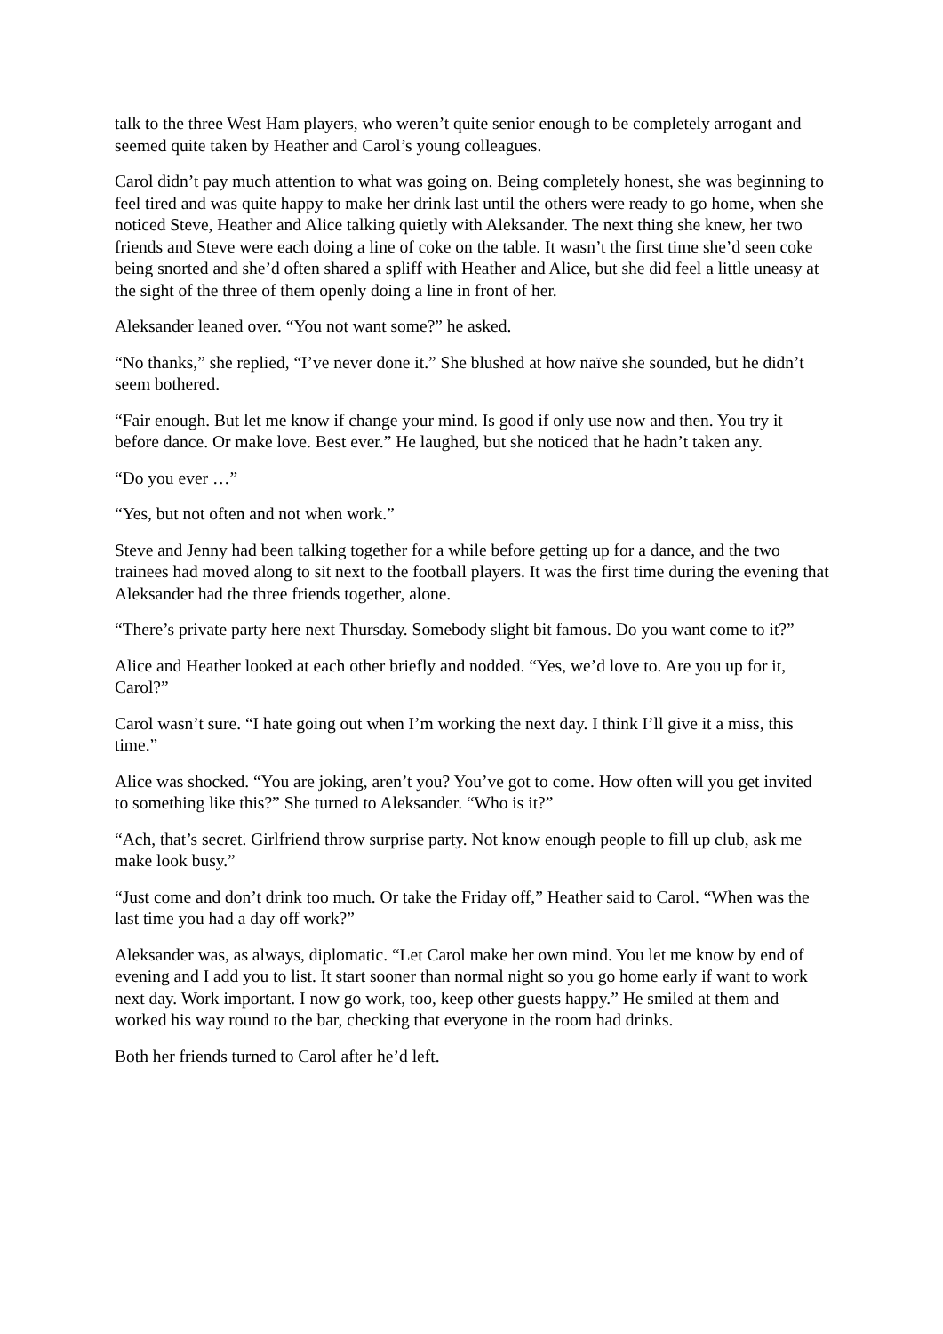talk to the three West Ham players, who weren’t quite senior enough to be completely arrogant and seemed quite taken by Heather and Carol’s young colleagues.
Carol didn’t pay much attention to what was going on. Being completely honest, she was beginning to feel tired and was quite happy to make her drink last until the others were ready to go home, when she noticed Steve, Heather and Alice talking quietly with Aleksander. The next thing she knew, her two friends and Steve were each doing a line of coke on the table. It wasn’t the first time she’d seen coke being snorted and she’d often shared a spliff with Heather and Alice, but she did feel a little uneasy at the sight of the three of them openly doing a line in front of her.
Aleksander leaned over. “You not want some?” he asked.
“No thanks,” she replied, “I’ve never done it.” She blushed at how naïve she sounded, but he didn’t seem bothered.
“Fair enough. But let me know if change your mind. Is good if only use now and then. You try it before dance. Or make love. Best ever.” He laughed, but she noticed that he hadn’t taken any.
“Do you ever …”
“Yes, but not often and not when work.”
Steve and Jenny had been talking together for a while before getting up for a dance, and the two trainees had moved along to sit next to the football players. It was the first time during the evening that Aleksander had the three friends together, alone.
“There’s private party here next Thursday. Somebody slight bit famous. Do you want come to it?”
Alice and Heather looked at each other briefly and nodded. “Yes, we’d love to. Are you up for it, Carol?”
Carol wasn’t sure. “I hate going out when I’m working the next day. I think I’ll give it a miss, this time.”
Alice was shocked. “You are joking, aren’t you? You’ve got to come. How often will you get invited to something like this?” She turned to Aleksander. “Who is it?”
“Ach, that’s secret. Girlfriend throw surprise party. Not know enough people to fill up club, ask me make look busy.”
“Just come and don’t drink too much. Or take the Friday off,” Heather said to Carol. “When was the last time you had a day off work?”
Aleksander was, as always, diplomatic. “Let Carol make her own mind. You let me know by end of evening and I add you to list. It start sooner than normal night so you go home early if want to work next day. Work important. I now go work, too, keep other guests happy.” He smiled at them and worked his way round to the bar, checking that everyone in the room had drinks.
Both her friends turned to Carol after he’d left.